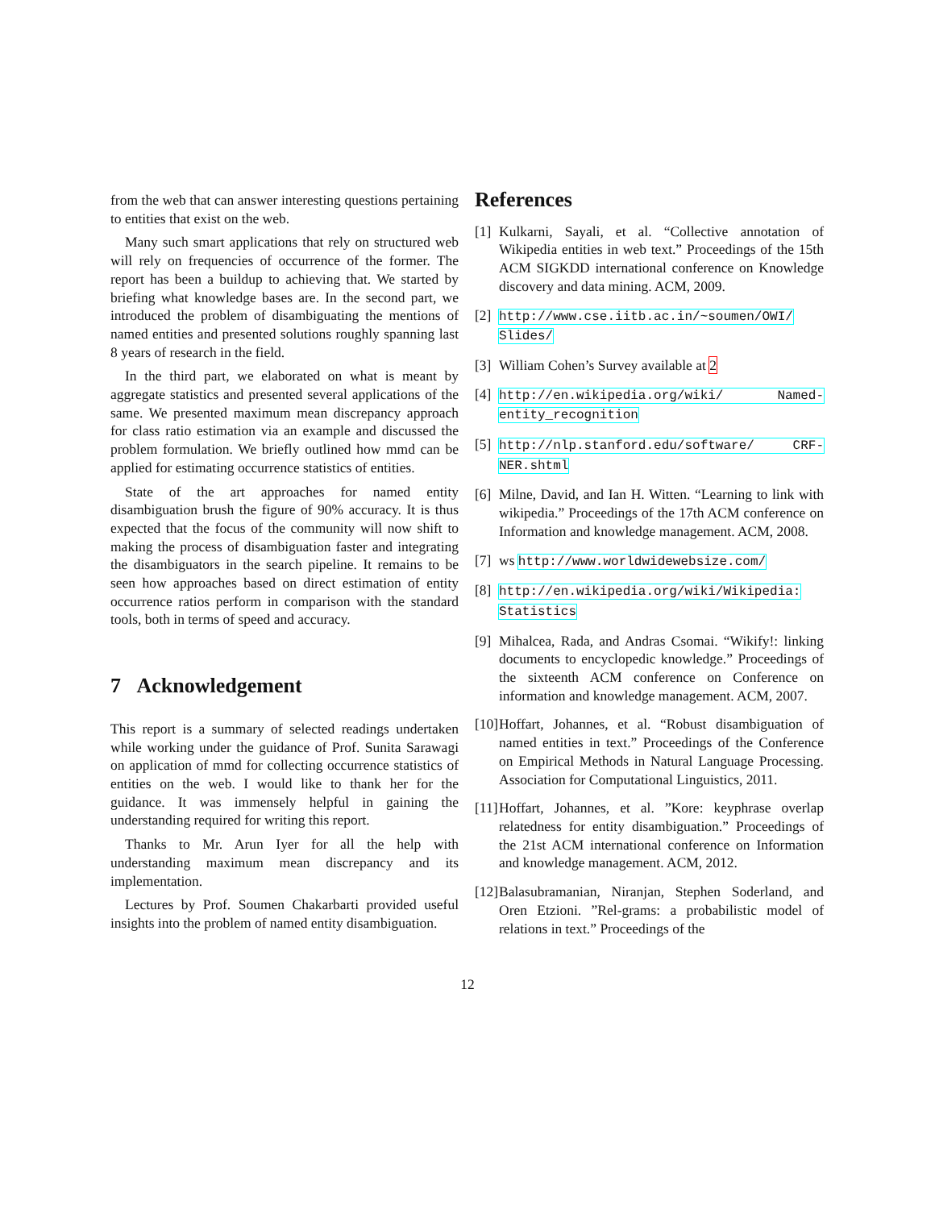from the web that can answer interesting questions pertaining to entities that exist on the web.
Many such smart applications that rely on structured web will rely on frequencies of occurrence of the former. The report has been a buildup to achieving that. We started by briefing what knowledge bases are. In the second part, we introduced the problem of disambiguating the mentions of named entities and presented solutions roughly spanning last 8 years of research in the field.
In the third part, we elaborated on what is meant by aggregate statistics and presented several applications of the same. We presented maximum mean discrepancy approach for class ratio estimation via an example and discussed the problem formulation. We briefly outlined how mmd can be applied for estimating occurrence statistics of entities.
State of the art approaches for named entity disambiguation brush the figure of 90% accuracy. It is thus expected that the focus of the community will now shift to making the process of disambiguation faster and integrating the disambiguators in the search pipeline. It remains to be seen how approaches based on direct estimation of entity occurrence ratios perform in comparison with the standard tools, both in terms of speed and accuracy.
7 Acknowledgement
This report is a summary of selected readings undertaken while working under the guidance of Prof. Sunita Sarawagi on application of mmd for collecting occurrence statistics of entities on the web. I would like to thank her for the guidance. It was immensely helpful in gaining the understanding required for writing this report.
Thanks to Mr. Arun Iyer for all the help with understanding maximum mean discrepancy and its implementation.
Lectures by Prof. Soumen Chakarbarti provided useful insights into the problem of named entity disambiguation.
References
[1] Kulkarni, Sayali, et al. “Collective annotation of Wikipedia entities in web text.” Proceedings of the 15th ACM SIGKDD international conference on Knowledge discovery and data mining. ACM, 2009.
[2] http://www.cse.iitb.ac.in/~soumen/OWI/ Slides/
[3] William Cohen’s Survey available at 2
[4] http://en.wikipedia.org/wiki/ Named-entity_recognition
[5] http://nlp.stanford.edu/software/ CRF-NER.shtml
[6] Milne, David, and Ian H. Witten. “Learning to link with wikipedia.” Proceedings of the 17th ACM conference on Information and knowledge management. ACM, 2008.
[7] ws http://www.worldwidewebsize.com/
[8] http://en.wikipedia.org/wiki/Wikipedia: Statistics
[9] Mihalcea, Rada, and Andras Csomai. “Wikify!: linking documents to encyclopedic knowledge.” Proceedings of the sixteenth ACM conference on Conference on information and knowledge management. ACM, 2007.
[10] Hoffart, Johannes, et al. “Robust disambiguation of named entities in text.” Proceedings of the Conference on Empirical Methods in Natural Language Processing. Association for Computational Linguistics, 2011.
[11] Hoffart, Johannes, et al. ”Kore: keyphrase overlap relatedness for entity disambiguation.” Proceedings of the 21st ACM international conference on Information and knowledge management. ACM, 2012.
[12] Balasubramanian, Niranjan, Stephen Soderland, and Oren Etzioni. ”Rel-grams: a probabilistic model of relations in text.” Proceedings of the
12